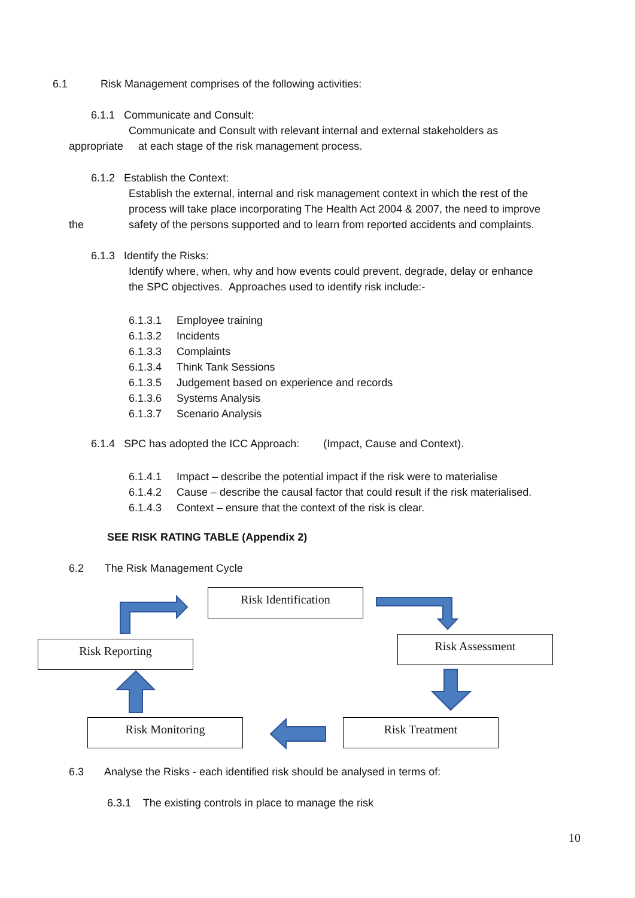6.1 Risk Management comprises of the following activities:
6.1.1 Communicate and Consult:
Communicate and Consult with relevant internal and external stakeholders as
appropriate at each stage of the risk management process.
6.1.2 Establish the Context:
Establish the external, internal and risk management context in which the rest of the
process will take place incorporating The Health Act 2004 & 2007, the need to improve
the safety of the persons supported and to learn from reported accidents and complaints.
6.1.3 Identify the Risks:
Identify where, when, why and how events could prevent, degrade, delay or enhance
the SPC objectives. Approaches used to identify risk include:-
6.1.3.1 Employee training
6.1.3.2 Incidents
6.1.3.3 Complaints
6.1.3.4 Think Tank Sessions
6.1.3.5 Judgement based on experience and records
6.1.3.6 Systems Analysis
6.1.3.7 Scenario Analysis
6.1.4 SPC has adopted the ICC Approach: (Impact, Cause and Context).
6.1.4.1 Impact – describe the potential impact if the risk were to materialise
6.1.4.2 Cause – describe the causal factor that could result if the risk materialised.
6.1.4.3 Context – ensure that the context of the risk is clear.
SEE RISK RATING TABLE (Appendix 2)
6.2 The Risk Management Cycle
Risk Identification
Risk Reporting Risk Assessment
Risk Monitoring Risk Treatment
6.3 Analyse the Risks - each identified risk should be analysed in terms of:
6.3.1 The existing controls in place to manage the risk
10